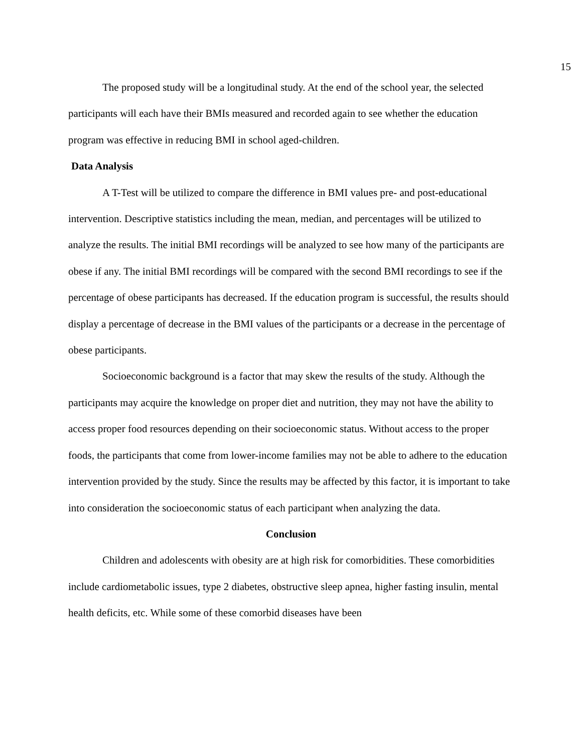15
The proposed study will be a longitudinal study. At the end of the school year, the selected participants will each have their BMIs measured and recorded again to see whether the education program was effective in reducing BMI in school aged-children.
Data Analysis
A T-Test will be utilized to compare the difference in BMI values pre- and post-educational intervention. Descriptive statistics including the mean, median, and percentages will be utilized to analyze the results. The initial BMI recordings will be analyzed to see how many of the participants are obese if any. The initial BMI recordings will be compared with the second BMI recordings to see if the percentage of obese participants has decreased. If the education program is successful, the results should display a percentage of decrease in the BMI values of the participants or a decrease in the percentage of obese participants.
Socioeconomic background is a factor that may skew the results of the study. Although the participants may acquire the knowledge on proper diet and nutrition, they may not have the ability to access proper food resources depending on their socioeconomic status. Without access to the proper foods, the participants that come from lower-income families may not be able to adhere to the education intervention provided by the study. Since the results may be affected by this factor, it is important to take into consideration the socioeconomic status of each participant when analyzing the data.
Conclusion
Children and adolescents with obesity are at high risk for comorbidities. These comorbidities include cardiometabolic issues, type 2 diabetes, obstructive sleep apnea, higher fasting insulin, mental health deficits, etc. While some of these comorbid diseases have been